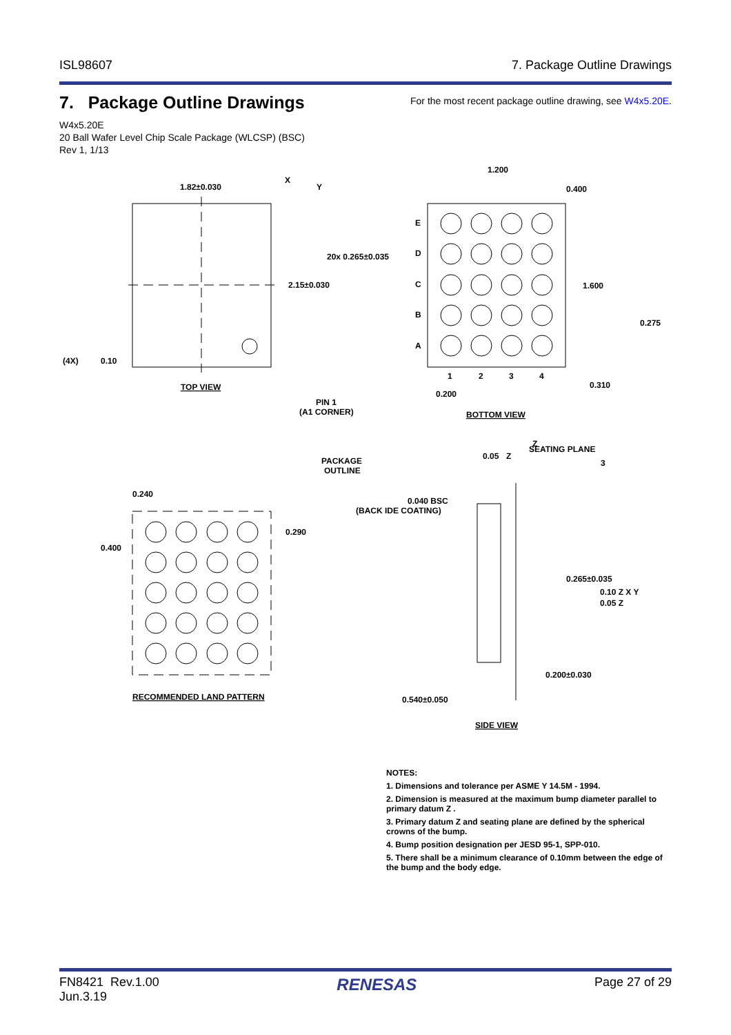ISL98607 7. Package Outline Drawings
7. Package Outline Drawings
For the most recent package outline drawing, see W4x5.20E.
W4x5.20E
20 Ball Wafer Level Chip Scale Package (WLCSP) (BSC)
Rev 1, 1/13
1.82±0.030
2.15±0.030
(4X)
0.10
TOP VIEW
PIN 1
(A1 CORNER)
X
Y
1.200
0.400
20x 0.265±0.035
1.600
0.275
0.310
0.200
E
D
C
B
A
1
2
3
4
BOTTOM VIEW
0.240
0.400
0.290
PACKAGE
OUTLINE
RECOMMENDED LAND PATTERN
SEATING PLANE
3
0.05
Z
Z
0.040 BSC
(BACK IDE COATING)
0.265±0.035
0.10 Z X Y
0.05 Z
0.200±0.030
0.540±0.050
SIDE VIEW
NOTES:
1. Dimensions and tolerance per ASME Y 14.5M - 1994.
2. Dimension is measured at the maximum bump diameter parallel to primary datum Z .
3. Primary datum Z and seating plane are defined by the spherical crowns of the bump.
4. Bump position designation per JESD 95-1, SPP-010.
5. There shall be a minimum clearance of 0.10mm between the edge of the bump and the body edge.
FN8421 Rev.1.00
Jun.3.19 RENESAS Page 27 of 29